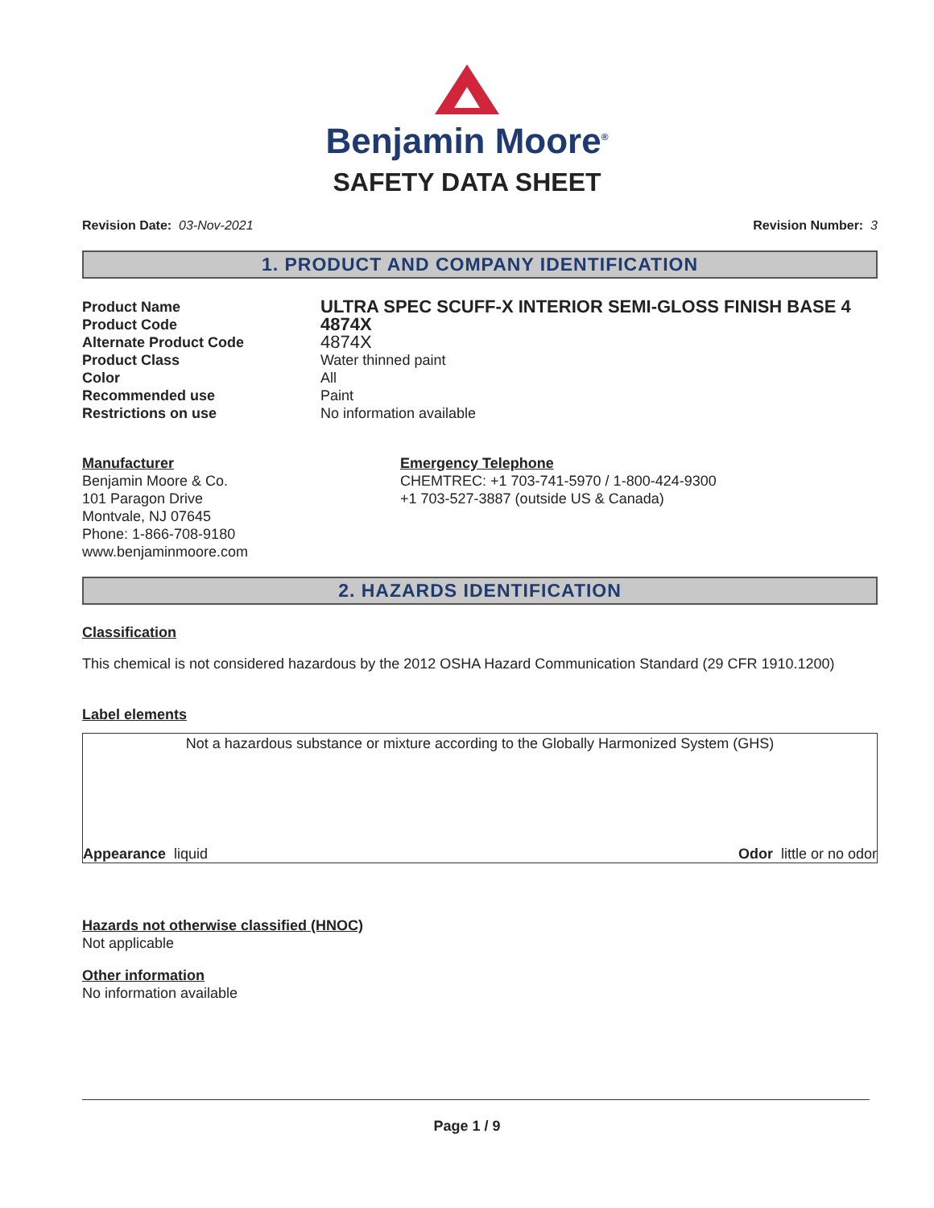Benjamin Moore<sup>®</sup>
SAFETY DATA SHEET
Revision Date: 03-Nov-2021 Revision Number: 3
1. PRODUCT AND COMPANY IDENTIFICATION
Product Name
ULTRA SPEC SCUFF-X INTERIOR SEMI-GLOSS FINISH BASE 4
Product Code
4874X
Alternate Product Code
4874X
Product Class Water thinned paint
Color All
Recommended use Paint
Restrictions on use No information available
Manufacturer
Benjamin Moore & Co.
101 Paragon Drive
Montvale, NJ 07645
Phone: 1-866-708-9180
www.benjaminmoore.com
Emergency Telephone
CHEMTREC: +1 703-741-5970 / 1-800-424-9300
+1 703-527-3887 (outside US & Canada)
2. HAZARDS IDENTIFICATION
Classification
This chemical is not considered hazardous by the 2012 OSHA Hazard Communication Standard (29 CFR 1910.1200)
Label elements
Not a hazardous substance or mixture according to the Globally Harmonized System (GHS)
Appearance liquid Odor little or no odor
Hazards not otherwise classified (HNOC)
Not applicable
Other information
No information available
Page 1 / 9